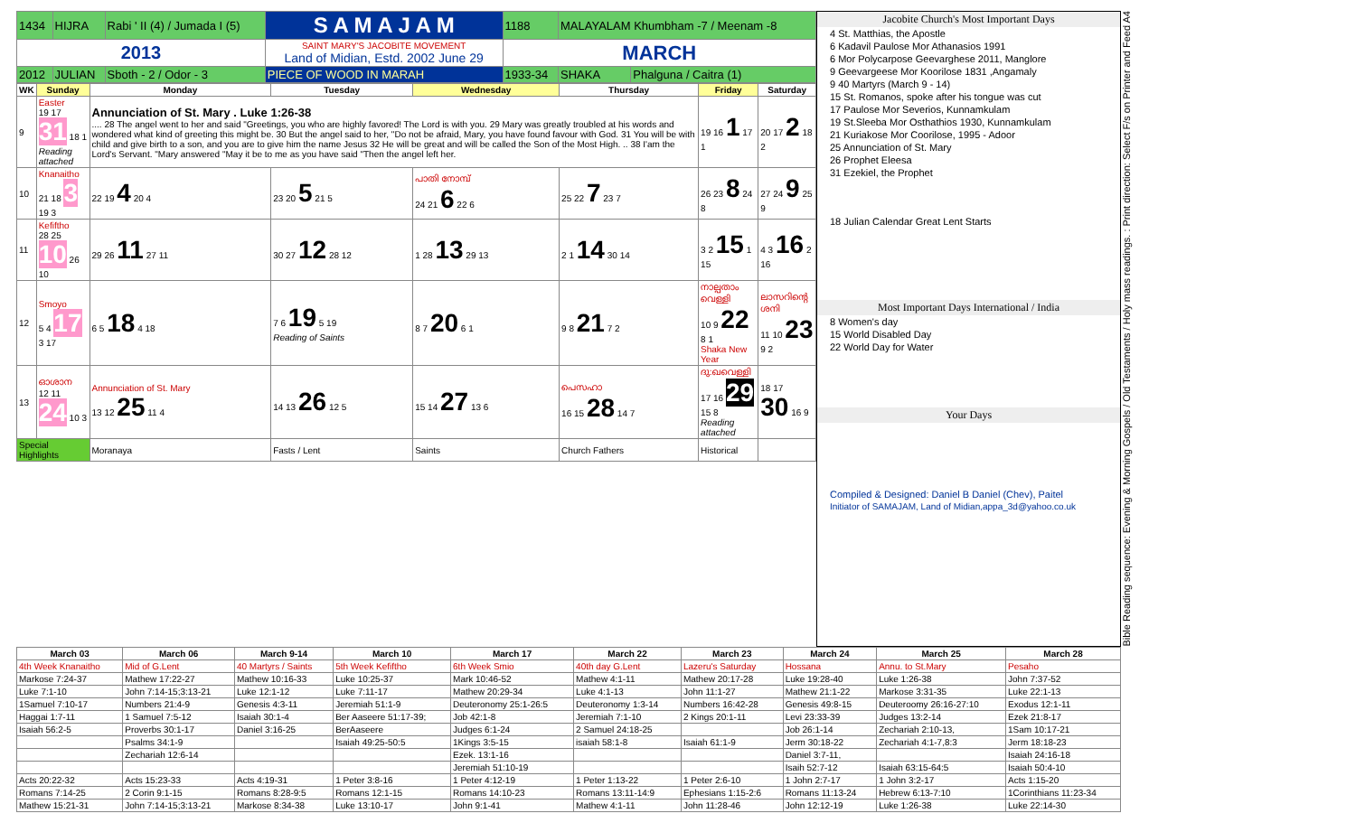| 1434 | HIJRA | Rabi ' II (4) / Jumada I (5) | S A M A J A M | 1188 | MALAYALAM Khumbham -7 / Meenam -8 | |
| 2013 | | | SAINT MARY'S JACOBITE MOVEMENT Land of Midian, Estd. 2002 June 29 | MARCH | | |
| 2012 | JULIAN | Sboth - 2 / Odor - 3 | PIECE OF WOOD IN MARAH | 1933-34 | SHAKA | Phalguna / Caitra (1) |
| WK | Sunday | Monday | Tuesday | Wednesday | Thursday | Friday | Saturday |
| --- | --- | --- | --- | --- | --- | --- | --- |
| 9 | Easter 19 17 31 18 1 Reading attached | Annunciation of St. Mary . Luke 1:26-38 .... 28 The angel went to her and said "Greetings, you who are highly favored! The Lord is with you. 29 Mary was greatly troubled at his words and wondered what kind of greeting this might be. 30 But the angel said to her, "Do not be afraid, Mary, you have found favour with God. 31 You will be with child and give birth to a son, and you are to give him the name Jesus 32 He will be great and will be called the Son of the Most High. .. 38 I'am the Lord's Servant. "Mary answered "May it be to me as you have said "Then the angel left her. | | | | 19 16 1 17 1 | 20 17 2 18 2 |
| 10 | Knanaitho 21 18 3 19 3 | 22 19 4 20 4 | 23 20 5 21 5 | പാതി നോമ്പ് 24 21 6 22 6 | 25 22 7 23 7 | 26 23 8 24 8 | 27 24 9 25 9 |
| 11 | Kefiftho 28 25 10 26 10 | 29 26 11 27 11 | 30 27 12 28 12 | 1 28 13 29 13 | 2 1 14 30 14 | 3 2 15 1 15 | 4 3 16 2 16 |
| 12 | Smoyo 5 4 17 3 17 | 6 5 18 4 18 | 7 6 19 5 19 Reading of Saints | 8 7 20 6 1 | 9 8 21 7 2 | നാല്പതാം വെള്ളി 10 9 22 8 1 Shaka New Year | ലാസറിന്റെ ശനി 11 10 23 9 2 |
| 13 | ഓശാന 12 11 24 10 3 | Annunciation of St. Mary 13 12 25 11 4 | 14 13 26 12 5 | 15 14 27 13 6 | പെസഹാ 16 15 28 14 7 | ദു:ഖവെള്ളി 17 16 29 15 8 Reading attached | 18 17 30 16 9 |
| Special Highlights | | Moranaya | Fasts / Lent | Saints | Church Fathers | Historical | |
Jacobite Church's Most Important Days
4 St. Matthias, the Apostle
6 Kadavil Paulose Mor Athanasios 1991
6 Mor Polycarpose Geevarghese 2011, Manglore
9 Geevargeese Mor Koorilose 1831 ,Angamaly
9 40 Martyrs (March 9 - 14)
15 St. Romanos, spoke after his tongue was cut
17 Paulose Mor Severios, Kunnamkulam
19 St.Sleeba Mor Osthathios 1930, Kunnamkulam
21 Kuriakose Mor Coorilose, 1995 - Adoor
25 Annunciation of St. Mary
26 Prophet Eleesa
31 Ezekiel, the Prophet
18 Julian Calendar Great Lent Starts
Most Important Days International / India
8 Women's day
15 World Disabled Day
22 World Day for Water
Your Days
Compiled & Designed: Daniel B Daniel (Chev), Paitel
Initiator of SAMAJAM, Land of Midian,appa_3d@yahoo.co.uk
Bible Reading sequence: Evening & Morning Gospels / Old Testaments / Holy mass readings. : Print direction: Select F/s on Printer and Feed A4
| March 03 | March 06 | March 9-14 | March 10 | March 17 | March 22 | March 23 | March 24 | March 25 | March 28 |
| --- | --- | --- | --- | --- | --- | --- | --- | --- | --- |
| 4th Week Knanaitho | Mid of G.Lent | 40 Martyrs / Saints | 5th Week Kefiftho | 6th Week Smio | 40th day G.Lent | Lazeru's Saturday | Hossana | Annu. to St.Mary | Pesaho |
| Markose 7:24-37 | Mathew 17:22-27 | Mathew 10:16-33 | Luke 10:25-37 | Mark 10:46-52 | Mathew 4:1-11 | Mathew 20:17-28 | Luke 19:28-40 | Luke 1:26-38 | John 7:37-52 |
| Luke 7:1-10 | John 7:14-15;3:13-21 | Luke 12:1-12 | Luke 7:11-17 | Mathew 20:29-34 | Luke 4:1-13 | John 11:1-27 | Mathew 21:1-22 | Markose 3:31-35 | Luke 22:1-13 |
| 1Samuel 7:10-17 | Numbers 21:4-9 | Genesis 4:3-11 | Jeremiah 51:1-9 | Deuteronomy 25:1-26:5 | Deuteronomy 1:3-14 | Numbers 16:42-28 | Genesis 49:8-15 | Deuteroomy 26:16-27:10 | Exodus 12:1-11 |
| Haggai 1:7-11 | 1 Samuel 7:5-12 | Isaiah 30:1-4 | Ber Aaseere 51:17-39; | Job 42:1-8 | Jeremiah 7:1-10 | 2 Kings 20:1-11 | Levi 23:33-39 | Judges 13:2-14 | Ezek 21:8-17 |
| Isaiah 56:2-5 | Proverbs 30:1-17 | Daniel 3:16-25 | BerAaseere | Judges 6:1-24 | 2 Samuel 24:18-25 | | Job 26:1-14 | Zechariah 2:10-13, | 1Sam 10:17-21 |
| | Psalms 34:1-9 | | Isaiah 49:25-50:5 | 1Kings 3:5-15 | isaiah 58:1-8 | Isaiah 61:1-9 | Jerm 30:18-22 | Zechariah 4:1-7,8:3 | Jerm 18:18-23 |
| | Zechariah 12:6-14 | | | Ezek. 13:1-16 | | | Daniel 3:7-11, | | Isaiah 24:16-18 |
| | | | | Jeremiah 51:10-19 | | | Isaih 52:7-12 | Isaiah 63:15-64:5 | Isaiah 50:4-10 |
| Acts 20:22-32 | Acts 15:23-33 | Acts 4:19-31 | 1 Peter 3:8-16 | 1 Peter 4:12-19 | 1 Peter 1:13-22 | 1 Peter 2:6-10 | 1 John 2:7-17 | 1 John 3:2-17 | Acts 1:15-20 |
| Romans 7:14-25 | 2 Corin 9:1-15 | Romans 8:28-9:5 | Romans 12:1-15 | Romans 14:10-23 | Romans 13:11-14:9 | Ephesians 1:15-2:6 | Romans 11:13-24 | Hebrew 6:13-7:10 | 1Corinthians 11:23-34 |
| Mathew 15:21-31 | John 7:14-15;3:13-21 | Markose 8:34-38 | Luke 13:10-17 | John 9:1-41 | Mathew 4:1-11 | John 11:28-46 | John 12:12-19 | Luke 1:26-38 | Luke 22:14-30 |